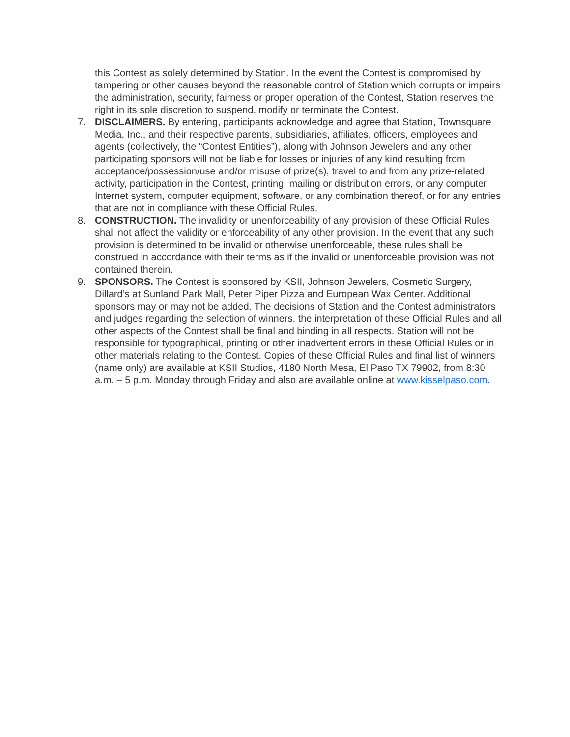this Contest as solely determined by Station. In the event the Contest is compromised by tampering or other causes beyond the reasonable control of Station which corrupts or impairs the administration, security, fairness or proper operation of the Contest, Station reserves the right in its sole discretion to suspend, modify or terminate the Contest.
7. DISCLAIMERS. By entering, participants acknowledge and agree that Station, Townsquare Media, Inc., and their respective parents, subsidiaries, affiliates, officers, employees and agents (collectively, the “Contest Entities”), along with Johnson Jewelers and any other participating sponsors will not be liable for losses or injuries of any kind resulting from acceptance/possession/use and/or misuse of prize(s), travel to and from any prize-related activity, participation in the Contest, printing, mailing or distribution errors, or any computer Internet system, computer equipment, software, or any combination thereof, or for any entries that are not in compliance with these Official Rules.
8. CONSTRUCTION. The invalidity or unenforceability of any provision of these Official Rules shall not affect the validity or enforceability of any other provision. In the event that any such provision is determined to be invalid or otherwise unenforceable, these rules shall be construed in accordance with their terms as if the invalid or unenforceable provision was not contained therein.
9. SPONSORS. The Contest is sponsored by KSII, Johnson Jewelers, Cosmetic Surgery, Dillard’s at Sunland Park Mall, Peter Piper Pizza and European Wax Center. Additional sponsors may or may not be added. The decisions of Station and the Contest administrators and judges regarding the selection of winners, the interpretation of these Official Rules and all other aspects of the Contest shall be final and binding in all respects. Station will not be responsible for typographical, printing or other inadvertent errors in these Official Rules or in other materials relating to the Contest. Copies of these Official Rules and final list of winners (name only) are available at KSII Studios, 4180 North Mesa, El Paso TX 79902, from 8:30 a.m. – 5 p.m. Monday through Friday and also are available online at www.kisselpaso.com.